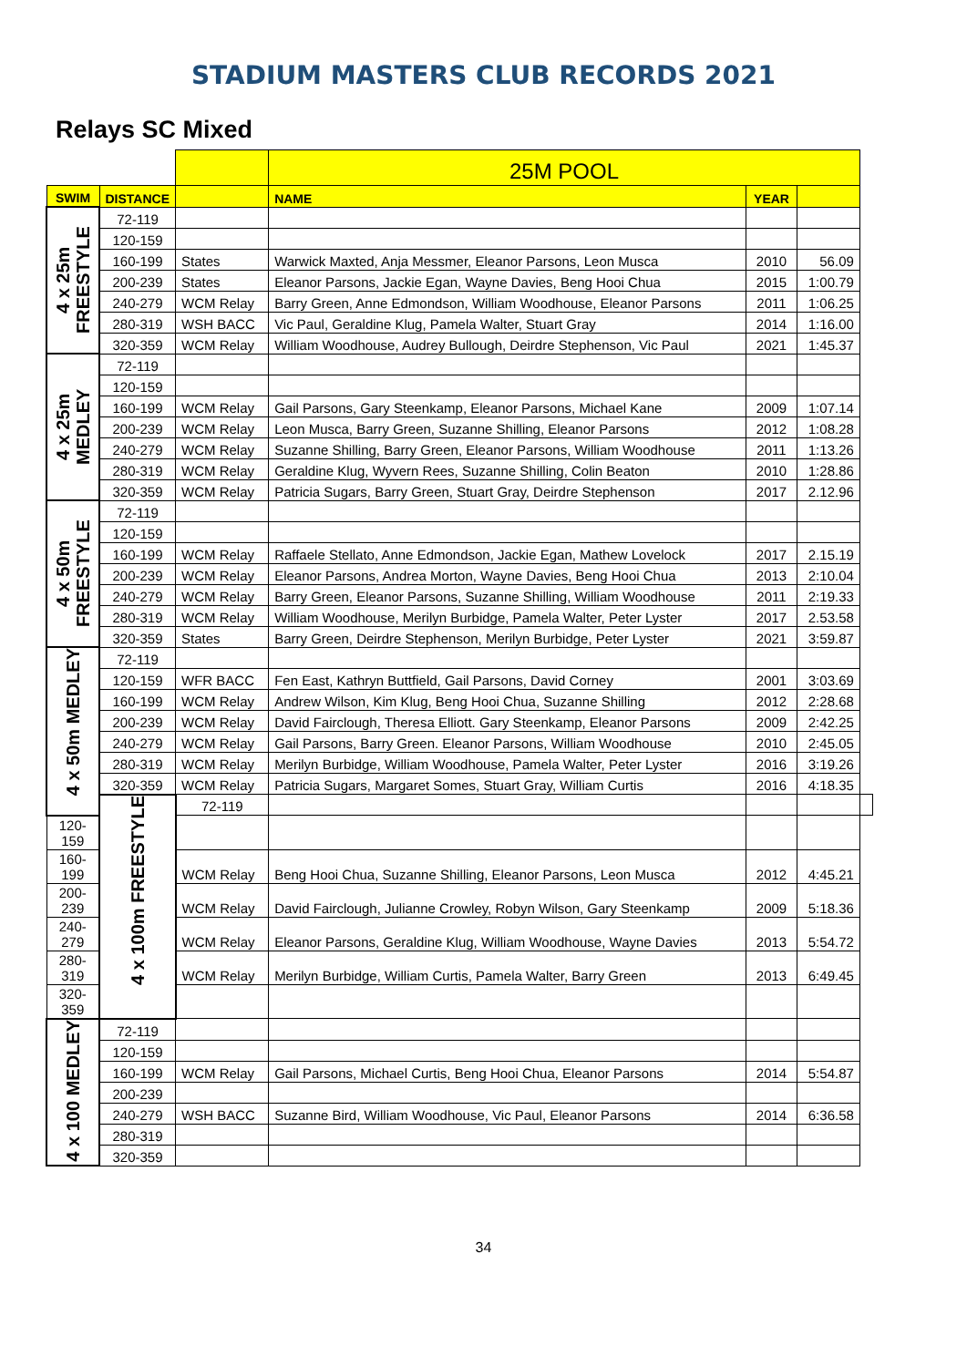STADIUM MASTERS CLUB RECORDS 2021
Relays SC Mixed
| | | | 25M POOL | | | |
| SWIM | DISTANCE | | NAME | YEAR | | |
| 4 x 25m FREESTYLE | 72-119 | | | | | |
| | 120-159 | | | | | |
| | 160-199 | States | Warwick Maxted, Anja Messmer, Eleanor Parsons, Leon Musca | 2010 | 56.09 | |
| | 200-239 | States | Eleanor Parsons, Jackie Egan, Wayne Davies, Beng Hooi Chua | 2015 | 1:00.79 | |
| | 240-279 | WCM Relay | Barry Green, Anne Edmondson, William Woodhouse, Eleanor Parsons | 2011 | 1:06.25 | |
| | 280-319 | WSH BACC | Vic Paul, Geraldine Klug, Pamela Walter, Stuart Gray | 2014 | 1:16.00 | |
| | 320-359 | WCM Relay | William Woodhouse, Audrey Bullough, Deirdre Stephenson, Vic Paul | 2021 | 1:45.37 | |
| 4 x 25m MEDLEY | 72-119 | | | | | |
| | 120-159 | | | | | |
| | 160-199 | WCM Relay | Gail Parsons, Gary Steenkamp, Eleanor Parsons, Michael Kane | 2009 | 1:07.14 | |
| | 200-239 | WCM Relay | Leon Musca, Barry Green, Suzanne Shilling, Eleanor Parsons | 2012 | 1:08.28 | |
| | 240-279 | WCM Relay | Suzanne Shilling, Barry Green, Eleanor Parsons, William Woodhouse | 2011 | 1:13.26 | |
| | 280-319 | WCM Relay | Geraldine Klug, Wyvern Rees, Suzanne Shilling, Colin Beaton | 2010 | 1:28.86 | |
| | 320-359 | WCM Relay | Patricia Sugars, Barry Green, Stuart Gray, Deirdre Stephenson | 2017 | 2.12.96 | |
| 4 x 50m FREESTYLE | 72-119 | | | | | |
| | 120-159 | | | | | |
| | 160-199 | WCM Relay | Raffaele Stellato, Anne Edmondson, Jackie Egan, Mathew Lovelock | 2017 | 2.15.19 | |
| | 200-239 | WCM Relay | Eleanor Parsons, Andrea Morton, Wayne Davies, Beng Hooi Chua | 2013 | 2:10.04 | |
| | 240-279 | WCM Relay | Barry Green, Eleanor Parsons, Suzanne Shilling, William Woodhouse | 2011 | 2:19.33 | |
| | 280-319 | WCM Relay | William Woodhouse, Merilyn Burbidge, Pamela Walter, Peter Lyster | 2017 | 2.53.58 | |
| | 320-359 | States | Barry Green, Deirdre Stephenson, Merilyn Burbidge, Peter Lyster | 2021 | 3:59.87 | |
| 4 x 50m MEDLEY | 72-119 | | | | | |
| | 120-159 | WFR BACC | Fen East, Kathryn Buttfield, Gail Parsons, David Corney | 2001 | 3:03.69 | |
| | 160-199 | WCM Relay | Andrew Wilson, Kim Klug, Beng Hooi Chua, Suzanne Shilling | 2012 | 2:28.68 | |
| | 200-239 | WCM Relay | David Fairclough, Theresa Elliott. Gary Steenkamp, Eleanor Parsons | 2009 | 2:42.25 | |
| | 240-279 | WCM Relay | Gail Parsons, Barry Green. Eleanor Parsons, William Woodhouse | 2010 | 2:45.05 | |
| | 280-319 | WCM Relay | Merilyn Burbidge, William Woodhouse, Pamela Walter, Peter Lyster | 2016 | 3:19.26 | |
| | 320-359 | WCM Relay | Patricia Sugars, Margaret Somes, Stuart Gray, William Curtis | 2016 | 4:18.35 | |
| | 4 x 100m FREESTYLE | 72-119 | | | | |
| 120-159 | | | | | | |
| 160-199 | | WCM Relay | Beng Hooi Chua, Suzanne Shilling, Eleanor Parsons, Leon Musca | 2012 | 4:45.21 | |
| 200-239 | | WCM Relay | David Fairclough, Julianne Crowley, Robyn Wilson, Gary Steenkamp | 2009 | 5:18.36 | |
| 240-279 | | WCM Relay | Eleanor Parsons, Geraldine Klug, William Woodhouse, Wayne Davies | 2013 | 5:54.72 | |
| 280-319 | | WCM Relay | Merilyn Burbidge, William Curtis, Pamela Walter, Barry Green | 2013 | 6:49.45 | |
| 320-359 | | | | | | |
| 4 x 100 MEDLEY | 72-119 | | | | | |
| | 120-159 | | | | | |
| | 160-199 | WCM Relay | Gail Parsons, Michael Curtis, Beng Hooi Chua, Eleanor Parsons | 2014 | 5:54.87 | |
| | 200-239 | | | | | |
| | 240-279 | WSH BACC | Suzanne Bird, William Woodhouse, Vic Paul, Eleanor Parsons | 2014 | 6:36.58 | |
| | 280-319 | | | | | |
| | 320-359 | | | | | |
34